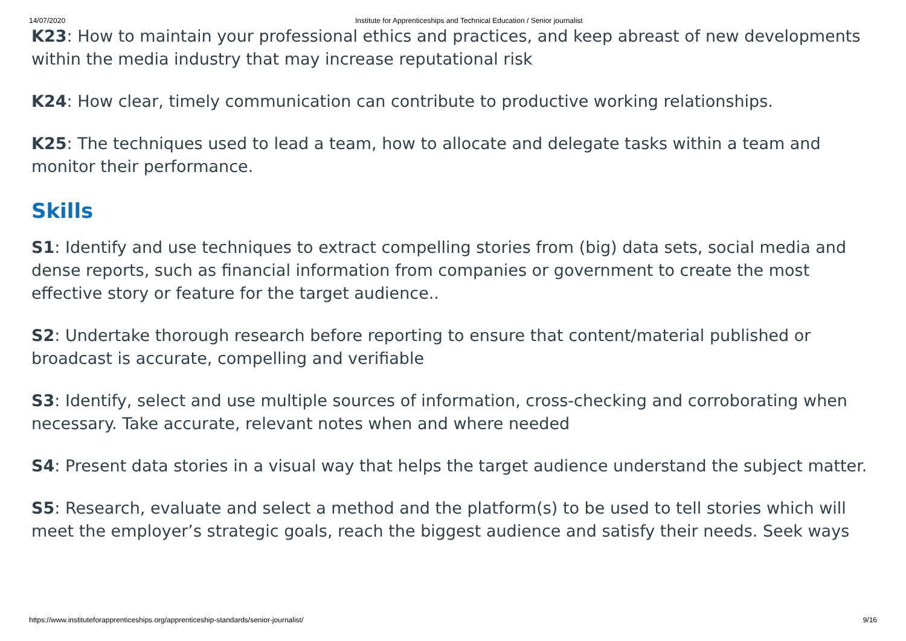14/07/2020 Institute for Apprenticeships and Technical Education / Senior journalist
K23: How to maintain your professional ethics and practices, and keep abreast of new developments within the media industry that may increase reputational risk
K24: How clear, timely communication can contribute to productive working relationships.
K25: The techniques used to lead a team, how to allocate and delegate tasks within a team and monitor their performance.
Skills
S1: Identify and use techniques to extract compelling stories from (big) data sets, social media and dense reports, such as financial information from companies or government to create the most effective story or feature for the target audience..
S2: Undertake thorough research before reporting to ensure that content/material published or broadcast is accurate, compelling and verifiable
S3: Identify, select and use multiple sources of information, cross-checking and corroborating when necessary. Take accurate, relevant notes when and where needed
S4: Present data stories in a visual way that helps the target audience understand the subject matter.
S5: Research, evaluate and select a method and the platform(s) to be used to tell stories which will meet the employer’s strategic goals, reach the biggest audience and satisfy their needs. Seek ways
https://www.instituteforapprenticeships.org/apprenticeship-standards/senior-journalist/ 9/16